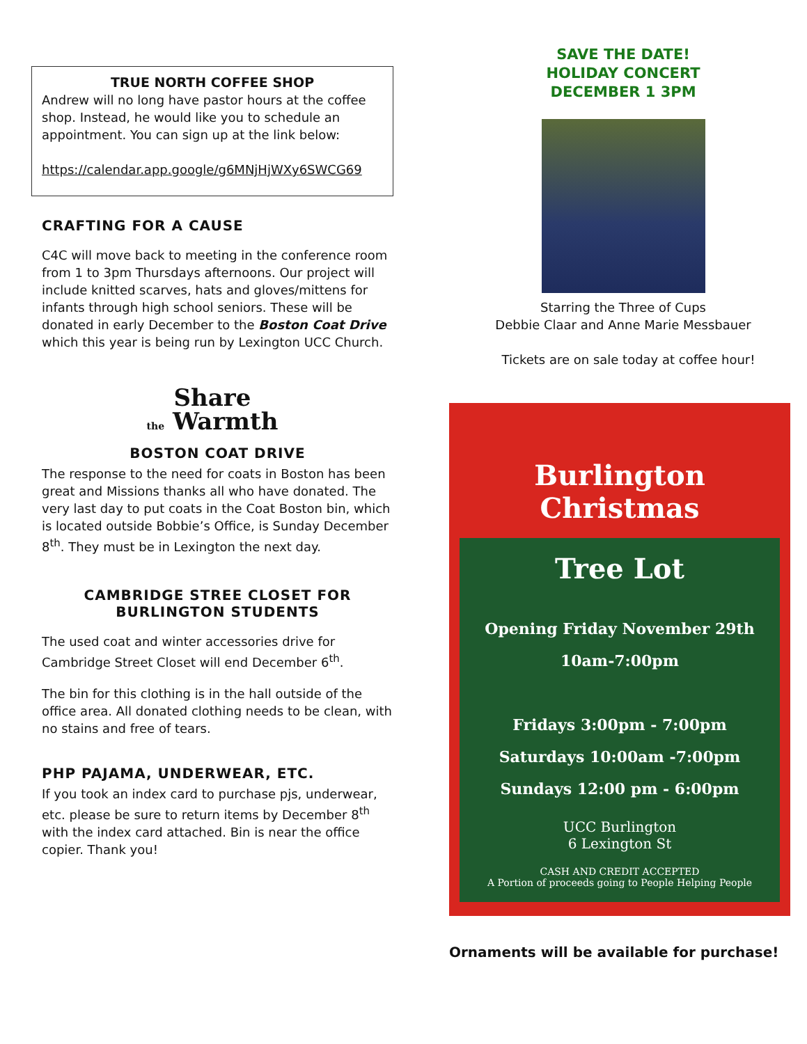TRUE NORTH COFFEE SHOP
Andrew will no long have pastor hours at the coffee shop. Instead, he would like you to schedule an appointment. You can sign up at the link below:
https://calendar.app.google/g6MNjHjWXy6SWCG69
CRAFTING FOR A CAUSE
C4C will move back to meeting in the conference room from 1 to 3pm Thursdays afternoons. Our project will include knitted scarves, hats and gloves/mittens for infants through high school seniors. These will be donated in early December to the Boston Coat Drive which this year is being run by Lexington UCC Church.
Share
the Warmth
BOSTON COAT DRIVE
The response to the need for coats in Boston has been great and Missions thanks all who have donated. The very last day to put coats in the Coat Boston bin, which is located outside Bobbie’s Office, is Sunday December 8<sup>th</sup>. They must be in Lexington the next day.
CAMBRIDGE STREE CLOSET FOR BURLINGTON STUDENTS
The used coat and winter accessories drive for Cambridge Street Closet will end December 6<sup>th</sup>.
The bin for this clothing is in the hall outside of the office area. All donated clothing needs to be clean, with no stains and free of tears.
PHP PAJAMA, UNDERWEAR, ETC.
If you took an index card to purchase pjs, underwear, etc. please be sure to return items by December 8<sup>th</sup> with the index card attached. Bin is near the office copier. Thank you!
SAVE THE DATE!
HOLIDAY CONCERT
DECEMBER 1 3PM
Starring the Three of Cups
Debbie Claar and Anne Marie Messbauer
Tickets are on sale today at coffee hour!
Burlington Christmas
Tree Lot
Opening Friday November 29th
10am-7:00pm
Fridays 3:00pm - 7:00pm
Saturdays 10:00am -7:00pm
Sundays 12:00 pm - 6:00pm
UCC Burlington
6 Lexington St
CASH AND CREDIT ACCEPTED
A Portion of proceeds going to People Helping People
Ornaments will be available for purchase!